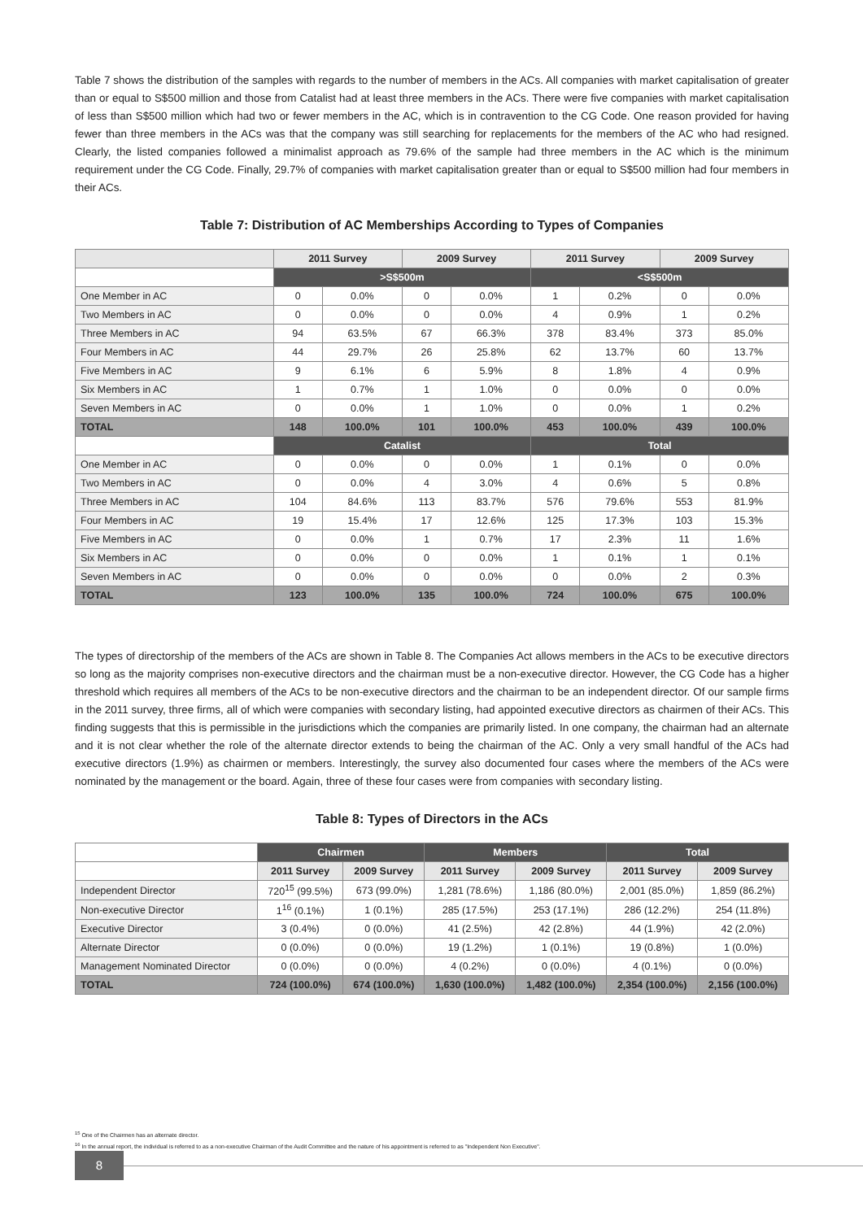Table 7 shows the distribution of the samples with regards to the number of members in the ACs. All companies with market capitalisation of greater than or equal to S$500 million and those from Catalist had at least three members in the ACs. There were five companies with market capitalisation of less than S$500 million which had two or fewer members in the AC, which is in contravention to the CG Code. One reason provided for having fewer than three members in the ACs was that the company was still searching for replacements for the members of the AC who had resigned. Clearly, the listed companies followed a minimalist approach as 79.6% of the sample had three members in the AC which is the minimum requirement under the CG Code. Finally, 29.7% of companies with market capitalisation greater than or equal to S$500 million had four members in their ACs.
Table 7: Distribution of AC Memberships According to Types of Companies
| | 2011 Survey | | 2009 Survey | | 2011 Survey | | 2009 Survey | |
| --- | --- | --- | --- | --- | --- | --- | --- | --- |
| | >S$500m | | | | <S$500m | | | |
| One Member in AC | 0 | 0.0% | 0 | 0.0% | 1 | 0.2% | 0 | 0.0% |
| Two Members in AC | 0 | 0.0% | 0 | 0.0% | 4 | 0.9% | 1 | 0.2% |
| Three Members in AC | 94 | 63.5% | 67 | 66.3% | 378 | 83.4% | 373 | 85.0% |
| Four Members in AC | 44 | 29.7% | 26 | 25.8% | 62 | 13.7% | 60 | 13.7% |
| Five Members in AC | 9 | 6.1% | 6 | 5.9% | 8 | 1.8% | 4 | 0.9% |
| Six Members in AC | 1 | 0.7% | 1 | 1.0% | 0 | 0.0% | 0 | 0.0% |
| Seven Members in AC | 0 | 0.0% | 1 | 1.0% | 0 | 0.0% | 1 | 0.2% |
| TOTAL | 148 | 100.0% | 101 | 100.0% | 453 | 100.0% | 439 | 100.0% |
| | Catalist | | | | Total | | | |
| One Member in AC | 0 | 0.0% | 0 | 0.0% | 1 | 0.1% | 0 | 0.0% |
| Two Members in AC | 0 | 0.0% | 4 | 3.0% | 4 | 0.6% | 5 | 0.8% |
| Three Members in AC | 104 | 84.6% | 113 | 83.7% | 576 | 79.6% | 553 | 81.9% |
| Four Members in AC | 19 | 15.4% | 17 | 12.6% | 125 | 17.3% | 103 | 15.3% |
| Five Members in AC | 0 | 0.0% | 1 | 0.7% | 17 | 2.3% | 11 | 1.6% |
| Six Members in AC | 0 | 0.0% | 0 | 0.0% | 1 | 0.1% | 1 | 0.1% |
| Seven Members in AC | 0 | 0.0% | 0 | 0.0% | 0 | 0.0% | 2 | 0.3% |
| TOTAL | 123 | 100.0% | 135 | 100.0% | 724 | 100.0% | 675 | 100.0% |
The types of directorship of the members of the ACs are shown in Table 8. The Companies Act allows members in the ACs to be executive directors so long as the majority comprises non-executive directors and the chairman must be a non-executive director. However, the CG Code has a higher threshold which requires all members of the ACs to be non-executive directors and the chairman to be an independent director. Of our sample firms in the 2011 survey, three firms, all of which were companies with secondary listing, had appointed executive directors as chairmen of their ACs. This finding suggests that this is permissible in the jurisdictions which the companies are primarily listed. In one company, the chairman had an alternate and it is not clear whether the role of the alternate director extends to being the chairman of the AC. Only a very small handful of the ACs had executive directors (1.9%) as chairmen or members. Interestingly, the survey also documented four cases where the members of the ACs were nominated by the management or the board. Again, three of these four cases were from companies with secondary listing.
Table 8: Types of Directors in the ACs
| | Chairmen | | Members | | Total | |
| | 2011 Survey | 2009 Survey | 2011 Survey | 2009 Survey | 2011 Survey | 2009 Survey |
| Independent Director | 720<sup>15</sup> (99.5%) | 673 (99.0%) | 1,281 (78.6%) | 1,186 (80.0%) | 2,001 (85.0%) | 1,859 (86.2%) |
| Non-executive Director | 1<sup>16</sup> (0.1%) | 1 (0.1%) | 285 (17.5%) | 253 (17.1%) | 286 (12.2%) | 254 (11.8%) |
| Executive Director | 3 (0.4%) | 0 (0.0%) | 41 (2.5%) | 42 (2.8%) | 44 (1.9%) | 42 (2.0%) |
| Alternate Director | 0 (0.0%) | 0 (0.0%) | 19 (1.2%) | 1 (0.1%) | 19 (0.8%) | 1 (0.0%) |
| Management Nominated Director | 0 (0.0%) | 0 (0.0%) | 4 (0.2%) | 0 (0.0%) | 4 (0.1%) | 0 (0.0%) |
| TOTAL | 724 (100.0%) | 674 (100.0%) | 1,630 (100.0%) | 1,482 (100.0%) | 2,354 (100.0%) | 2,156 (100.0%) |
<sup>15</sup> One of the Chairmen has an alternate director.
<sup>16</sup> In the annual report, the individual is referred to as a non-executive Chairman of the Audit Committee and the nature of his appointment is referred to as "Independent Non Executive".
8